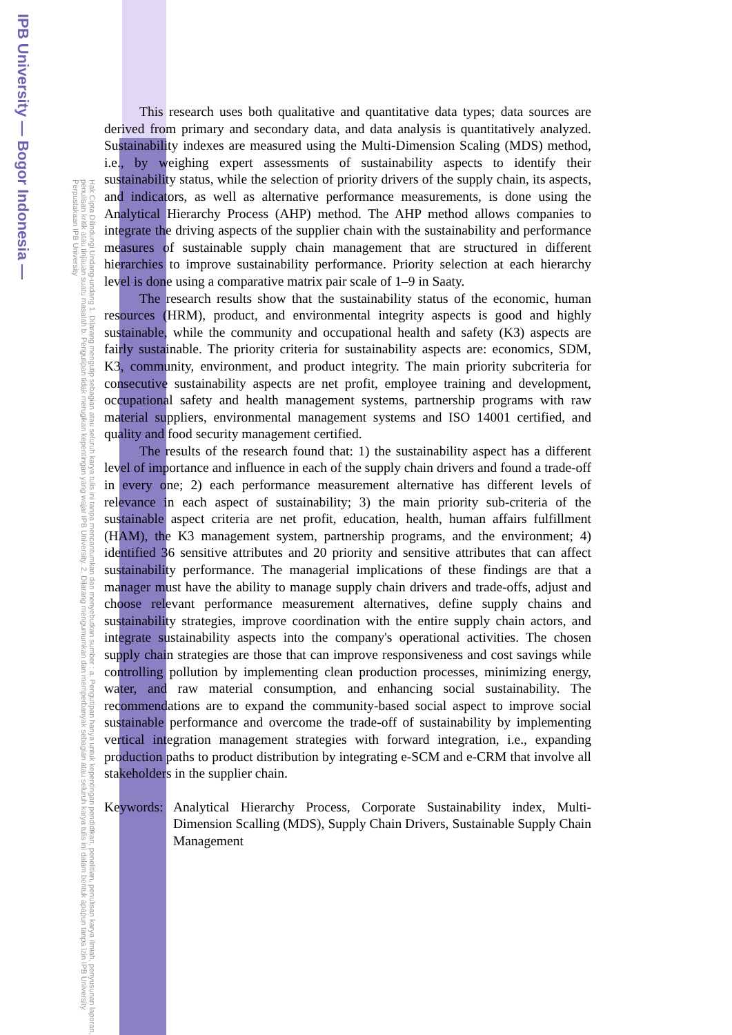IPB University — Bogor Indonesia —
Hak Cipta Dilindungi Undang-undang 1. Dilarang mengutip sebagian atau seluruh karya tulis ini tanpa mencantumkan dan menyebutkan sumber : a. Pengutipan hanya untuk kepentingan pendidikan, penelitian, penulisan karya ilmiah, penyusunan laporan, penulisan kritik atau tinjauan suatu masalah b. Pengutipan tidak merugikan kepentingan yang wajar IPB University. 2. Dilarang mengumumkan dan memperbanyak sebagian atau seluruh karya tulis ini dalam bentuk apapun tanpa izin IPB University. Perpustakaan IPB University
This research uses both qualitative and quantitative data types; data sources are derived from primary and secondary data, and data analysis is quantitatively analyzed. Sustainability indexes are measured using the Multi-Dimension Scaling (MDS) method, i.e., by weighing expert assessments of sustainability aspects to identify their sustainability status, while the selection of priority drivers of the supply chain, its aspects, and indicators, as well as alternative performance measurements, is done using the Analytical Hierarchy Process (AHP) method. The AHP method allows companies to integrate the driving aspects of the supplier chain with the sustainability and performance measures of sustainable supply chain management that are structured in different hierarchies to improve sustainability performance. Priority selection at each hierarchy level is done using a comparative matrix pair scale of 1–9 in Saaty.
The research results show that the sustainability status of the economic, human resources (HRM), product, and environmental integrity aspects is good and highly sustainable, while the community and occupational health and safety (K3) aspects are fairly sustainable. The priority criteria for sustainability aspects are: economics, SDM, K3, community, environment, and product integrity. The main priority subcriteria for consecutive sustainability aspects are net profit, employee training and development, occupational safety and health management systems, partnership programs with raw material suppliers, environmental management systems and ISO 14001 certified, and quality and food security management certified.
The results of the research found that: 1) the sustainability aspect has a different level of importance and influence in each of the supply chain drivers and found a trade-off in every one; 2) each performance measurement alternative has different levels of relevance in each aspect of sustainability; 3) the main priority sub-criteria of the sustainable aspect criteria are net profit, education, health, human affairs fulfillment (HAM), the K3 management system, partnership programs, and the environment; 4) identified 36 sensitive attributes and 20 priority and sensitive attributes that can affect sustainability performance. The managerial implications of these findings are that a manager must have the ability to manage supply chain drivers and trade-offs, adjust and choose relevant performance measurement alternatives, define supply chains and sustainability strategies, improve coordination with the entire supply chain actors, and integrate sustainability aspects into the company's operational activities. The chosen supply chain strategies are those that can improve responsiveness and cost savings while controlling pollution by implementing clean production processes, minimizing energy, water, and raw material consumption, and enhancing social sustainability. The recommendations are to expand the community-based social aspect to improve social sustainable performance and overcome the trade-off of sustainability by implementing vertical integration management strategies with forward integration, i.e., expanding production paths to product distribution by integrating e-SCM and e-CRM that involve all stakeholders in the supplier chain.
Keywords: Analytical Hierarchy Process, Corporate Sustainability index, Multi-Dimension Scalling (MDS), Supply Chain Drivers, Sustainable Supply Chain Management